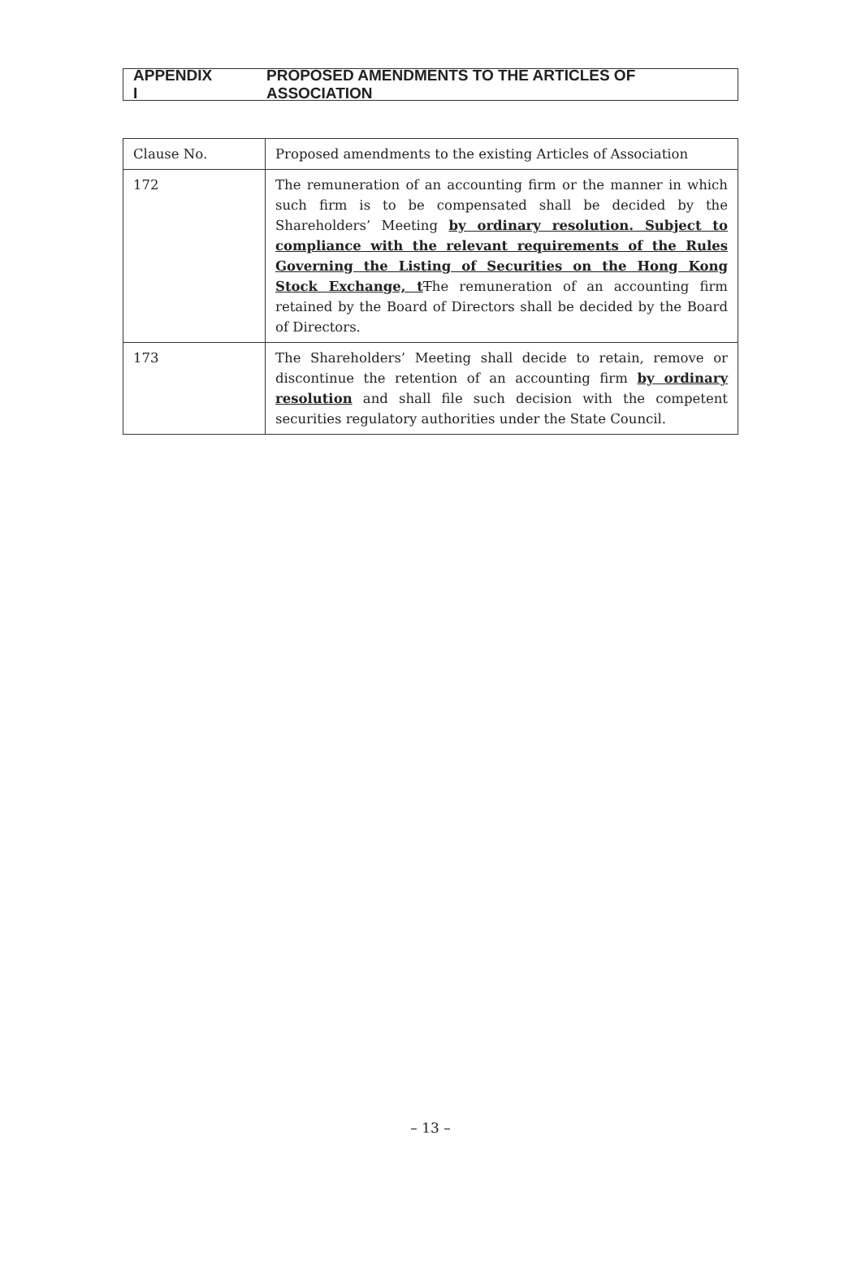APPENDIX I PROPOSED AMENDMENTS TO THE ARTICLES OF ASSOCIATION
| Clause No. | Proposed amendments to the existing Articles of Association |
| --- | --- |
| 172 | The remuneration of an accounting firm or the manner in which such firm is to be compensated shall be decided by the Shareholders’ Meeting by ordinary resolution. Subject to compliance with the relevant requirements of the Rules Governing the Listing of Securities on the Hong Kong Stock Exchange, t T he remuneration of an accounting firm retained by the Board of Directors shall be decided by the Board of Directors. |
| 173 | The Shareholders’ Meeting shall decide to retain, remove or discontinue the retention of an accounting firm by ordinary resolution and shall file such decision with the competent securities regulatory authorities under the State Council. |
– 13 –